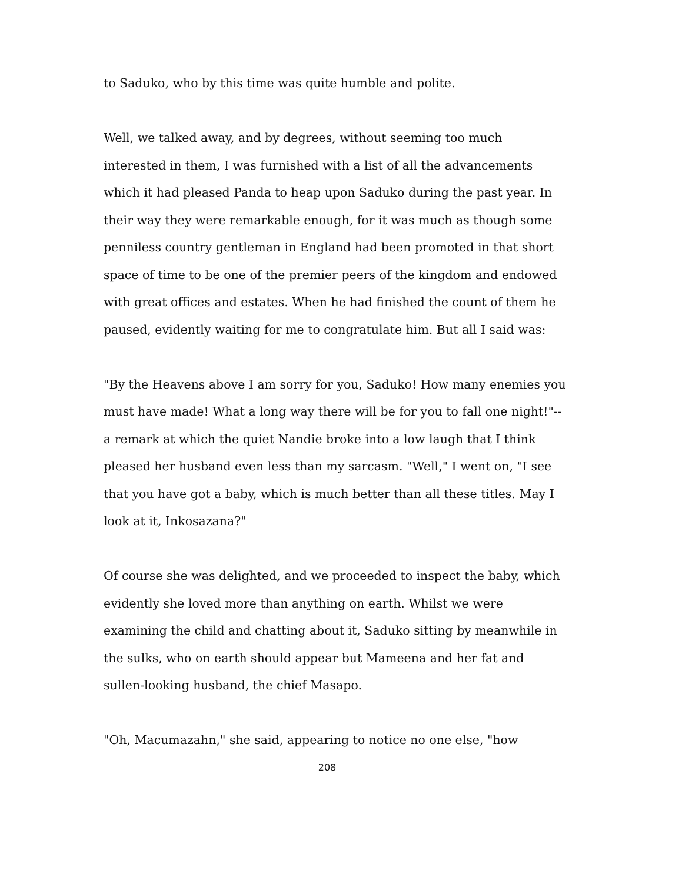to Saduko, who by this time was quite humble and polite.
Well, we talked away, and by degrees, without seeming too much interested in them, I was furnished with a list of all the advancements which it had pleased Panda to heap upon Saduko during the past year. In their way they were remarkable enough, for it was much as though some penniless country gentleman in England had been promoted in that short space of time to be one of the premier peers of the kingdom and endowed with great offices and estates. When he had finished the count of them he paused, evidently waiting for me to congratulate him. But all I said was:
"By the Heavens above I am sorry for you, Saduko! How many enemies you must have made! What a long way there will be for you to fall one night!"--a remark at which the quiet Nandie broke into a low laugh that I think pleased her husband even less than my sarcasm. "Well," I went on, "I see that you have got a baby, which is much better than all these titles. May I look at it, Inkosazana?"
Of course she was delighted, and we proceeded to inspect the baby, which evidently she loved more than anything on earth. Whilst we were examining the child and chatting about it, Saduko sitting by meanwhile in the sulks, who on earth should appear but Mameena and her fat and sullen-looking husband, the chief Masapo.
"Oh, Macumazahn," she said, appearing to notice no one else, "how
208